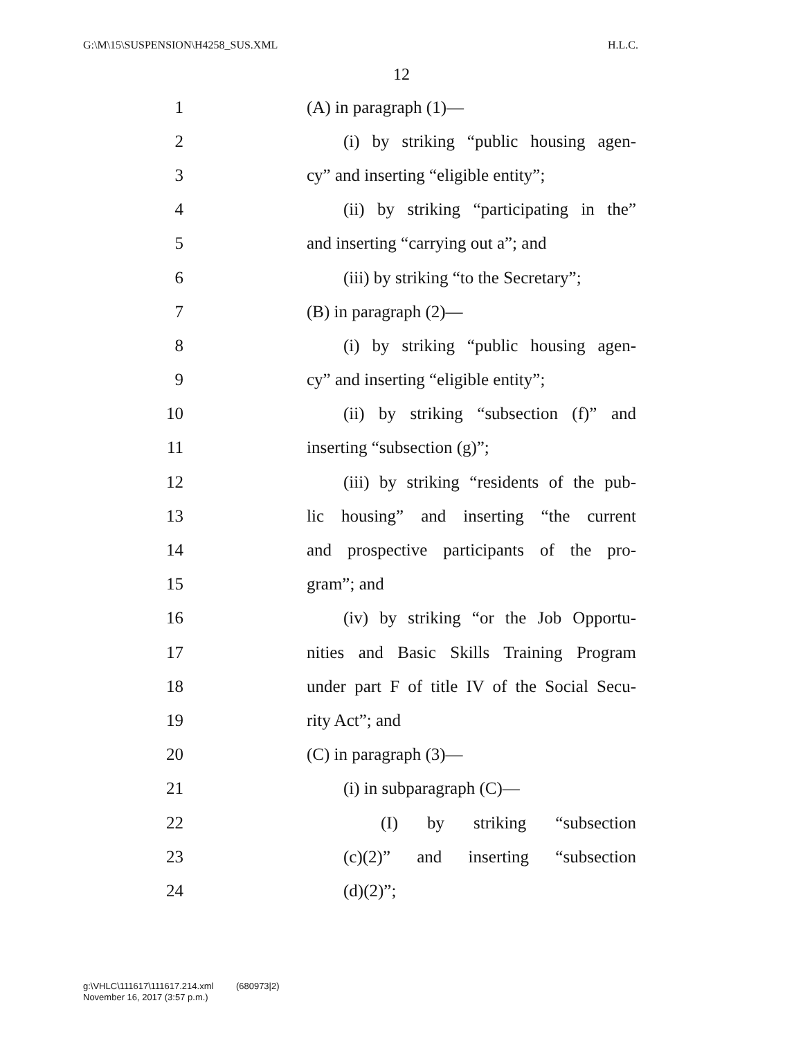G:\M\15\SUSPENSION\H4258_SUS.XML H.L.C.
12
1 (A) in paragraph (1)—
2 (i) by striking “public housing agen-
3 cy” and inserting “eligible entity”;
4 (ii) by striking “participating in the”
5 and inserting “carrying out a”; and
6 (iii) by striking “to the Secretary”;
7 (B) in paragraph (2)—
8 (i) by striking “public housing agen-
9 cy” and inserting “eligible entity”;
10 (ii) by striking “subsection (f)” and
11 inserting “subsection (g)”;
12 (iii) by striking “residents of the pub-
13 lic housing” and inserting “the current
14 and prospective participants of the pro-
15 gram”; and
16 (iv) by striking “or the Job Opportu-
17 nities and Basic Skills Training Program
18 under part F of title IV of the Social Secu-
19 rity Act”; and
20 (C) in paragraph (3)—
21 (i) in subparagraph (C)—
22 (I) by striking “subsection
23 (c)(2)” and inserting “subsection
24 (d)(2)”;
g:\VHLC\111617\111617.214.xml (680973|2)
November 16, 2017 (3:57 p.m.)